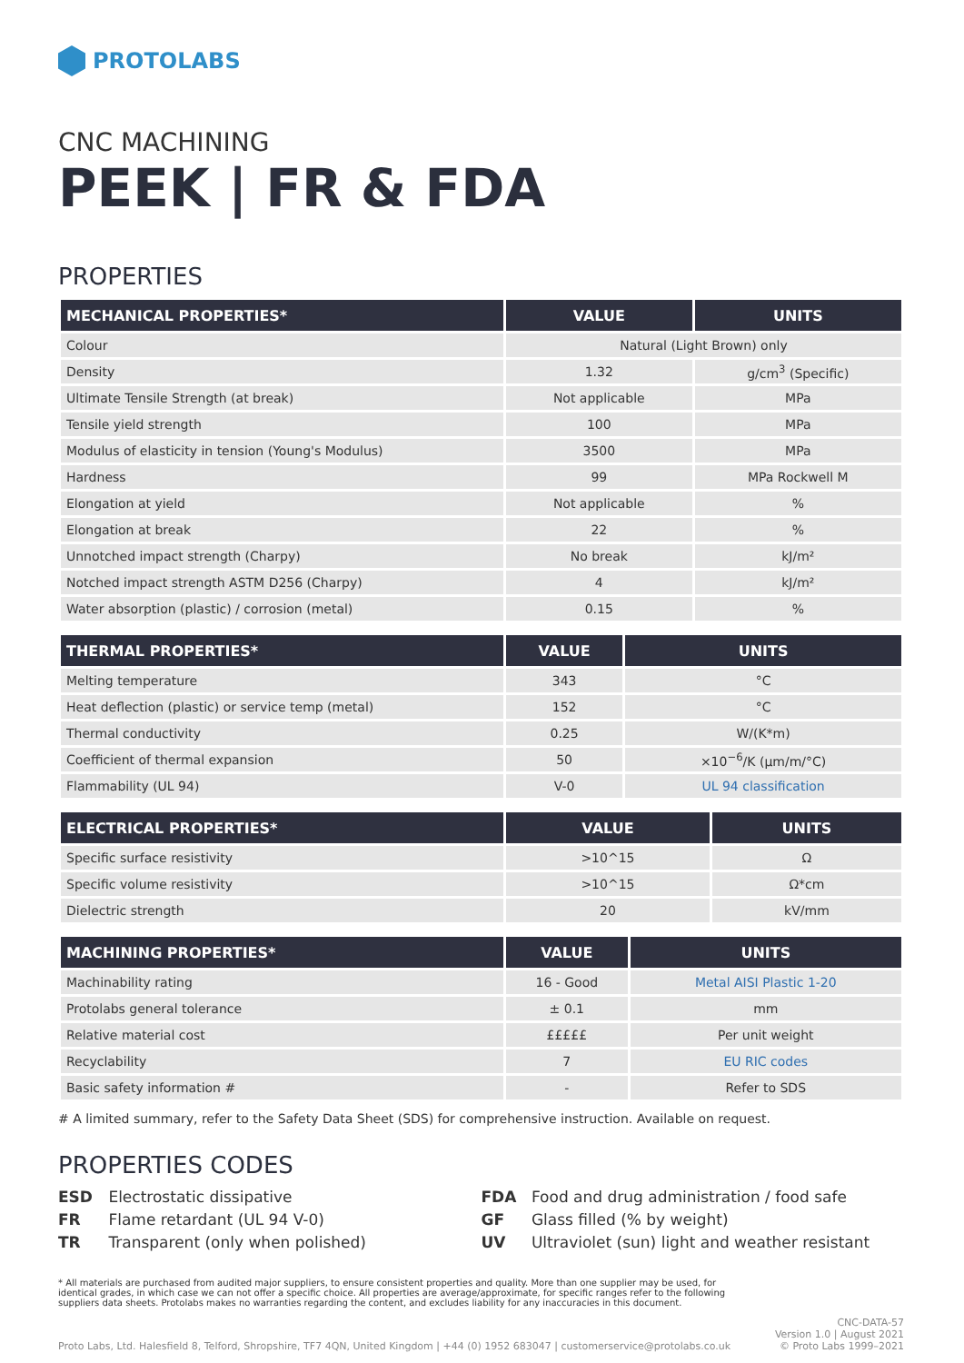PROTOLABS
CNC MACHINING
PEEK | FR & FDA
PROPERTIES
| MECHANICAL PROPERTIES* | VALUE | UNITS |
| --- | --- | --- |
| Colour | Natural (Light Brown) only | |
| Density | 1.32 | g/cm<sup>3</sup> (Specific) |
| Ultimate Tensile Strength (at break) | Not applicable | MPa |
| Tensile yield strength | 100 | MPa |
| Modulus of elasticity in tension (Young's Modulus) | 3500 | MPa |
| Hardness | 99 | MPa Rockwell M |
| Elongation at yield | Not applicable | % |
| Elongation at break | 22 | % |
| Unnotched impact strength (Charpy) | No break | kJ/m² |
| Notched impact strength ASTM D256 (Charpy) | 4 | kJ/m² |
| Water absorption (plastic) / corrosion (metal) | 0.15 | % |
| THERMAL PROPERTIES* | VALUE | UNITS |
| --- | --- | --- |
| Melting temperature | 343 | °C |
| Heat deflection (plastic) or service temp (metal) | 152 | °C |
| Thermal conductivity | 0.25 | W/(K*m) |
| Coefficient of thermal expansion | 50 | ×10<sup>−6</sup>/K (µm/m/°C) |
| Flammability (UL 94) | V-0 | UL 94 classification |
| ELECTRICAL PROPERTIES* | VALUE | UNITS |
| --- | --- | --- |
| Specific surface resistivity | >10^15 | Ω |
| Specific volume resistivity | >10^15 | Ω*cm |
| Dielectric strength | 20 | kV/mm |
| MACHINING PROPERTIES* | VALUE | UNITS |
| --- | --- | --- |
| Machinability rating | 16 - Good | Metal AISI Plastic 1-20 |
| Protolabs general tolerance | ± 0.1 | mm |
| Relative material cost | £££££ | Per unit weight |
| Recyclability | 7 | EU RIC codes |
| Basic safety information # | - | Refer to SDS |
# A limited summary, refer to the Safety Data Sheet (SDS) for comprehensive instruction. Available on request.
PROPERTIES CODES
ESD Electrostatic dissipative
FR Flame retardant (UL 94 V-0)
TR Transparent (only when polished)
FDA Food and drug administration / food safe
GF Glass filled (% by weight)
UV Ultraviolet (sun) light and weather resistant
* All materials are purchased from audited major suppliers, to ensure consistent properties and quality. More than one supplier may be used, for identical grades, in which case we can not offer a specific choice. All properties are average/approximate, for specific ranges refer to the following suppliers data sheets. Protolabs makes no warranties regarding the content, and excludes liability for any inaccuracies in this document.
Proto Labs, Ltd. Halesfield 8, Telford, Shropshire, TF7 4QN, United Kingdom | +44 (0) 1952 683047 | customerservice@protolabs.co.uk CNC-DATA-57
Version 1.0 | August 2021
© Proto Labs 1999–2021